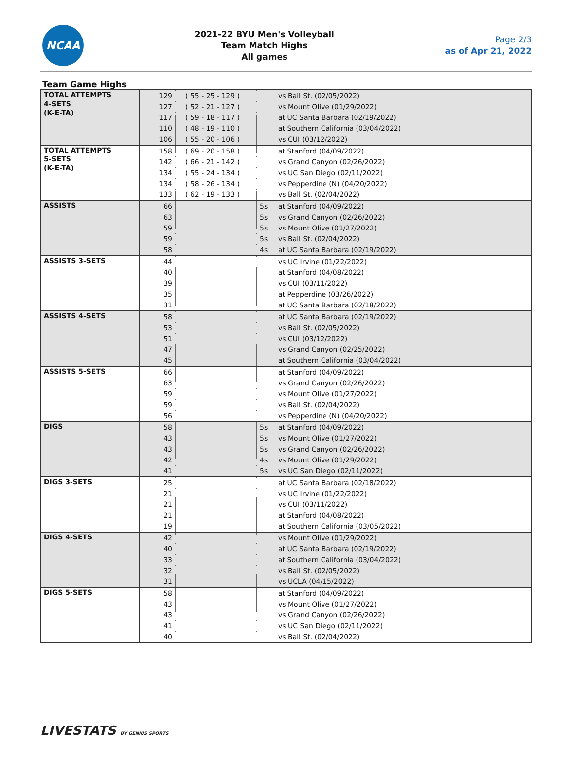NCAA
2021-22 BYU Men's Volleyball
Team Match Highs
All games
Page 2/3
as of Apr 21, 2022
Team Game Highs
| TOTAL ATTEMPTS 4-SETS (K-E-TA) | 129 | ( 55 - 25 - 129 ) | | vs Ball St. (02/05/2022) |
| | 127 | ( 52 - 21 - 127 ) | | vs Mount Olive (01/29/2022) |
| | 117 | ( 59 - 18 - 117 ) | | at UC Santa Barbara (02/19/2022) |
| | 110 | ( 48 - 19 - 110 ) | | at Southern California (03/04/2022) |
| | 106 | ( 55 - 20 - 106 ) | | vs CUI (03/12/2022) |
| TOTAL ATTEMPTS 5-SETS (K-E-TA) | 158 | ( 69 - 20 - 158 ) | | at Stanford (04/09/2022) |
| | 142 | ( 66 - 21 - 142 ) | | vs Grand Canyon (02/26/2022) |
| | 134 | ( 55 - 24 - 134 ) | | vs UC San Diego (02/11/2022) |
| | 134 | ( 58 - 26 - 134 ) | | vs Pepperdine (N) (04/20/2022) |
| | 133 | ( 62 - 19 - 133 ) | | vs Ball St. (02/04/2022) |
| ASSISTS | 66 | | 5s | at Stanford (04/09/2022) |
| | 63 | | 5s | vs Grand Canyon (02/26/2022) |
| | 59 | | 5s | vs Mount Olive (01/27/2022) |
| | 59 | | 5s | vs Ball St. (02/04/2022) |
| | 58 | | 4s | at UC Santa Barbara (02/19/2022) |
| ASSISTS 3-SETS | 44 | | | vs UC Irvine (01/22/2022) |
| | 40 | | | at Stanford (04/08/2022) |
| | 39 | | | vs CUI (03/11/2022) |
| | 35 | | | at Pepperdine (03/26/2022) |
| | 31 | | | at UC Santa Barbara (02/18/2022) |
| ASSISTS 4-SETS | 58 | | | at UC Santa Barbara (02/19/2022) |
| | 53 | | | vs Ball St. (02/05/2022) |
| | 51 | | | vs CUI (03/12/2022) |
| | 47 | | | vs Grand Canyon (02/25/2022) |
| | 45 | | | at Southern California (03/04/2022) |
| ASSISTS 5-SETS | 66 | | | at Stanford (04/09/2022) |
| | 63 | | | vs Grand Canyon (02/26/2022) |
| | 59 | | | vs Mount Olive (01/27/2022) |
| | 59 | | | vs Ball St. (02/04/2022) |
| | 56 | | | vs Pepperdine (N) (04/20/2022) |
| DIGS | 58 | | 5s | at Stanford (04/09/2022) |
| | 43 | | 5s | vs Mount Olive (01/27/2022) |
| | 43 | | 5s | vs Grand Canyon (02/26/2022) |
| | 42 | | 4s | vs Mount Olive (01/29/2022) |
| | 41 | | 5s | vs UC San Diego (02/11/2022) |
| DIGS 3-SETS | 25 | | | at UC Santa Barbara (02/18/2022) |
| | 21 | | | vs UC Irvine (01/22/2022) |
| | 21 | | | vs CUI (03/11/2022) |
| | 21 | | | at Stanford (04/08/2022) |
| | 19 | | | at Southern California (03/05/2022) |
| DIGS 4-SETS | 42 | | | vs Mount Olive (01/29/2022) |
| | 40 | | | at UC Santa Barbara (02/19/2022) |
| | 33 | | | at Southern California (03/04/2022) |
| | 32 | | | vs Ball St. (02/05/2022) |
| | 31 | | | vs UCLA (04/15/2022) |
| DIGS 5-SETS | 58 | | | at Stanford (04/09/2022) |
| | 43 | | | vs Mount Olive (01/27/2022) |
| | 43 | | | vs Grand Canyon (02/26/2022) |
| | 41 | | | vs UC San Diego (02/11/2022) |
| | 40 | | | vs Ball St. (02/04/2022) |
LIVESTATS BY GENIUS SPORTS